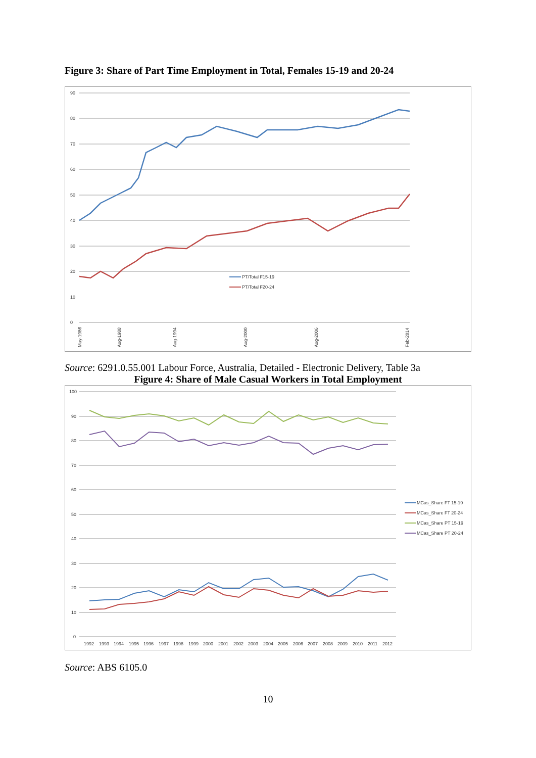Figure 3: Share of Part Time Employment in Total, Females 15-19 and 20-24
90
80
70
60
50
40
30
20
10
0
PT/Total F15-19
PT/Total F20-24
May-1986
Aug-1988
Aug-1994
Aug-2000
Aug-2006
Feb-2014
Source: 6291.0.55.001 Labour Force, Australia, Detailed - Electronic Delivery, Table 3a
Figure 4: Share of Male Casual Workers in Total Employment
100
90
80
70
60
50
40
30
20
10
0
MCas_Share FT 15-19
MCas_Share FT 20-24
MCas_Share PT 15-19
MCas_Share PT 20-24
1992
1993
1994
1995
1996
1997
1998
1999
2000
2001
2002
2003
2004
2005
2006
2007
2008
2009
2010
2011
2012
Source: ABS 6105.0
10